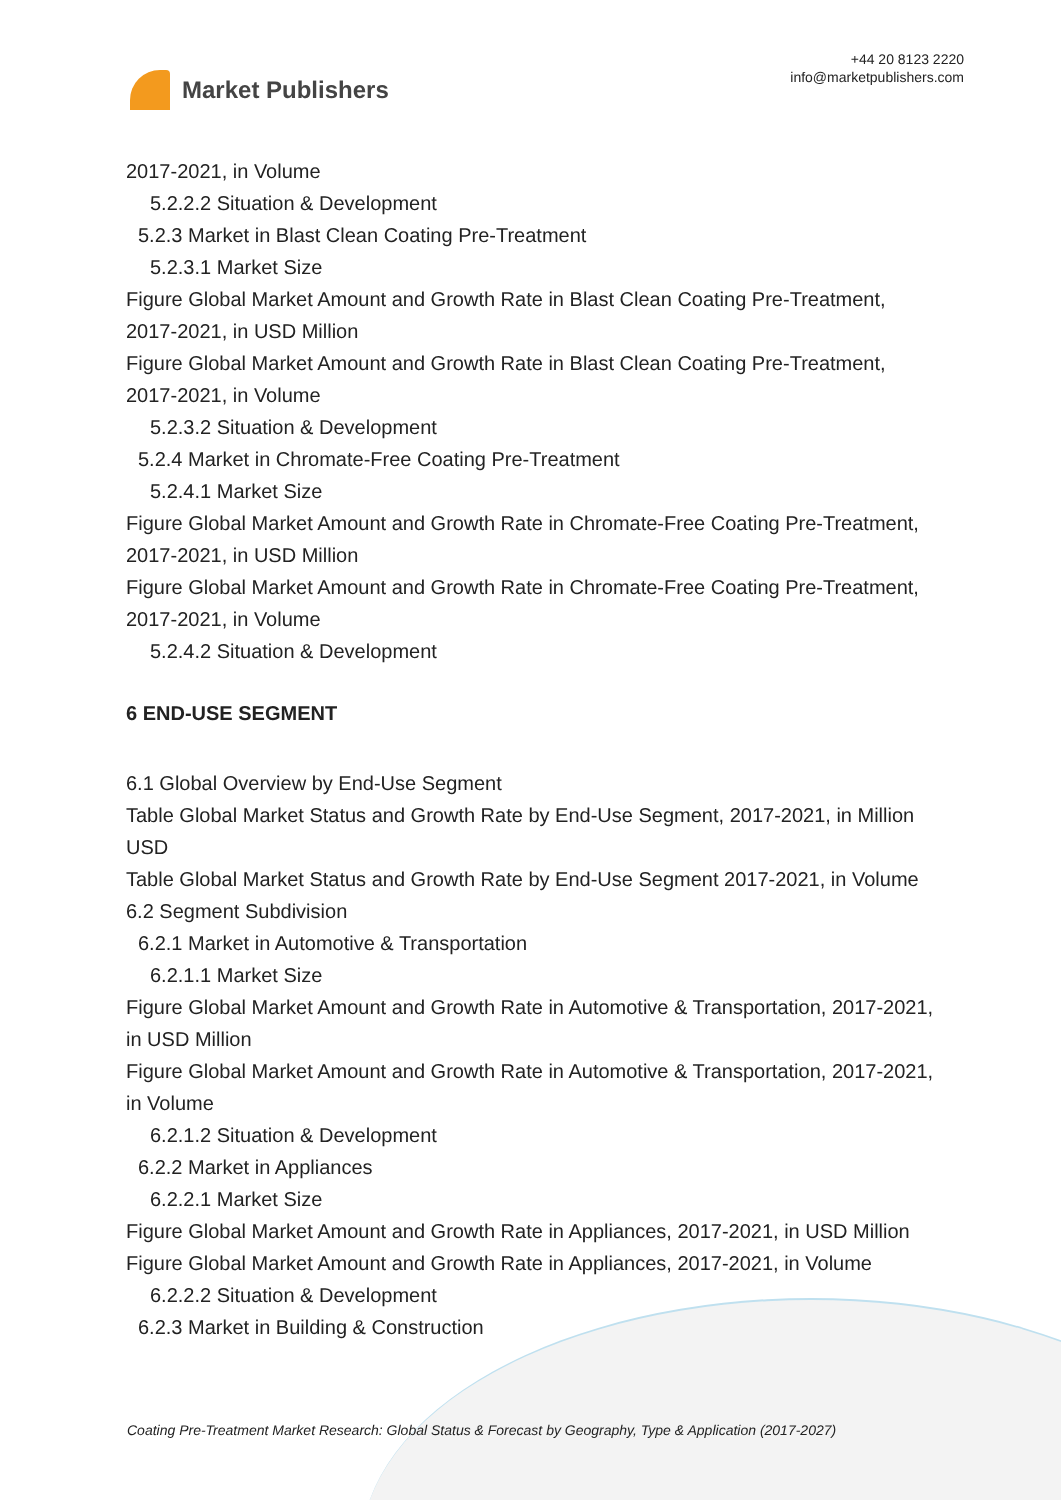Market Publishers
+44 20 8123 2220
info@marketpublishers.com
2017-2021, in Volume
5.2.2.2 Situation & Development
5.2.3 Market in Blast Clean Coating Pre-Treatment
5.2.3.1 Market Size
Figure Global Market Amount and Growth Rate in Blast Clean Coating Pre-Treatment, 2017-2021, in USD Million
Figure Global Market Amount and Growth Rate in Blast Clean Coating Pre-Treatment, 2017-2021, in Volume
5.2.3.2 Situation & Development
5.2.4 Market in Chromate-Free Coating Pre-Treatment
5.2.4.1 Market Size
Figure Global Market Amount and Growth Rate in Chromate-Free Coating Pre-Treatment, 2017-2021, in USD Million
Figure Global Market Amount and Growth Rate in Chromate-Free Coating Pre-Treatment, 2017-2021, in Volume
5.2.4.2 Situation & Development
6 END-USE SEGMENT
6.1 Global Overview by End-Use Segment
Table Global Market Status and Growth Rate by End-Use Segment, 2017-2021, in Million USD
Table Global Market Status and Growth Rate by End-Use Segment 2017-2021, in Volume
6.2 Segment Subdivision
6.2.1 Market in Automotive & Transportation
6.2.1.1 Market Size
Figure Global Market Amount and Growth Rate in Automotive & Transportation, 2017-2021, in USD Million
Figure Global Market Amount and Growth Rate in Automotive & Transportation, 2017-2021, in Volume
6.2.1.2 Situation & Development
6.2.2 Market in Appliances
6.2.2.1 Market Size
Figure Global Market Amount and Growth Rate in Appliances, 2017-2021, in USD Million
Figure Global Market Amount and Growth Rate in Appliances, 2017-2021, in Volume
6.2.2.2 Situation & Development
6.2.3 Market in Building & Construction
Coating Pre-Treatment Market Research: Global Status & Forecast by Geography, Type & Application (2017-2027)